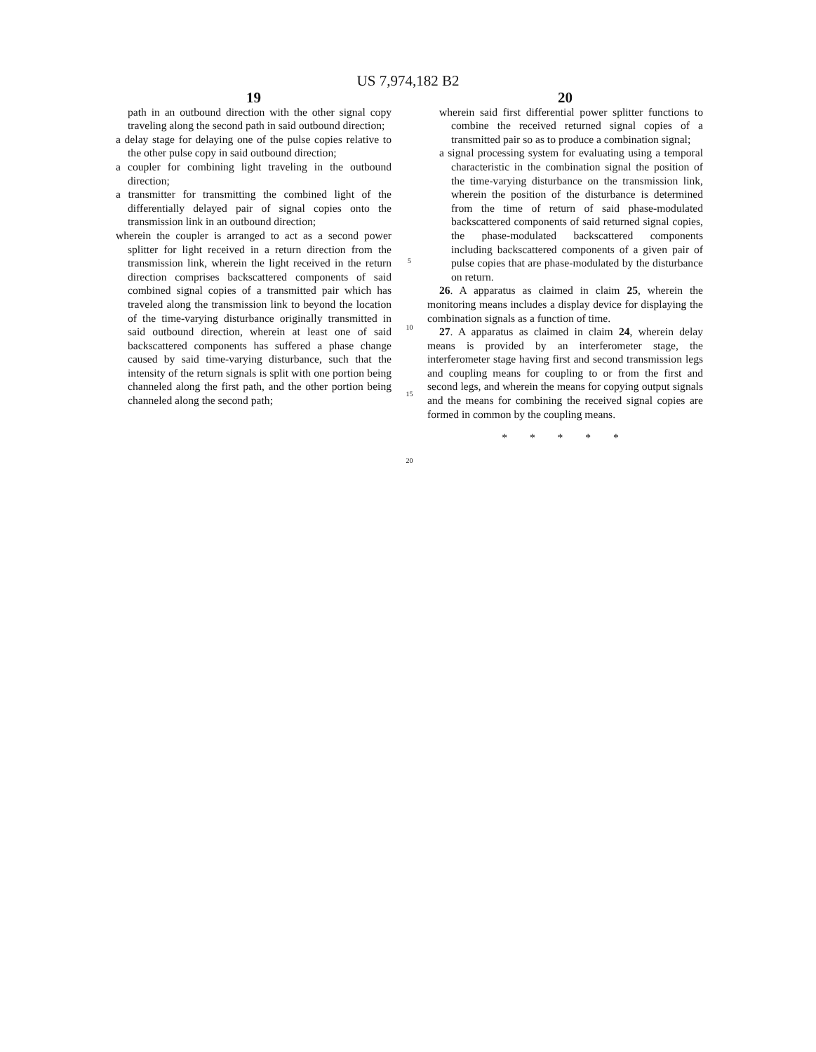US 7,974,182 B2
19
path in an outbound direction with the other signal copy traveling along the second path in said outbound direction;
a delay stage for delaying one of the pulse copies relative to the other pulse copy in said outbound direction;
a coupler for combining light traveling in the outbound direction;
a transmitter for transmitting the combined light of the differentially delayed pair of signal copies onto the transmission link in an outbound direction;
wherein the coupler is arranged to act as a second power splitter for light received in a return direction from the transmission link, wherein the light received in the return direction comprises backscattered components of said combined signal copies of a transmitted pair which has traveled along the transmission link to beyond the location of the time-varying disturbance originally transmitted in said outbound direction, wherein at least one of said backscattered components has suffered a phase change caused by said time-varying disturbance, such that the intensity of the return signals is split with one portion being channeled along the first path, and the other portion being channeled along the second path;
5
10
15
20
20
wherein said first differential power splitter functions to combine the received returned signal copies of a transmitted pair so as to produce a combination signal;
a signal processing system for evaluating using a temporal characteristic in the combination signal the position of the time-varying disturbance on the transmission link, wherein the position of the disturbance is determined from the time of return of said phase-modulated backscattered components of said returned signal copies, the phase-modulated backscattered components including backscattered components of a given pair of pulse copies that are phase-modulated by the disturbance on return.
26. A apparatus as claimed in claim 25, wherein the monitoring means includes a display device for displaying the combination signals as a function of time.
27. A apparatus as claimed in claim 24, wherein delay means is provided by an interferometer stage, the interferometer stage having first and second transmission legs and coupling means for coupling to or from the first and second legs, and wherein the means for copying output signals and the means for combining the received signal copies are formed in common by the coupling means.
* * * * *